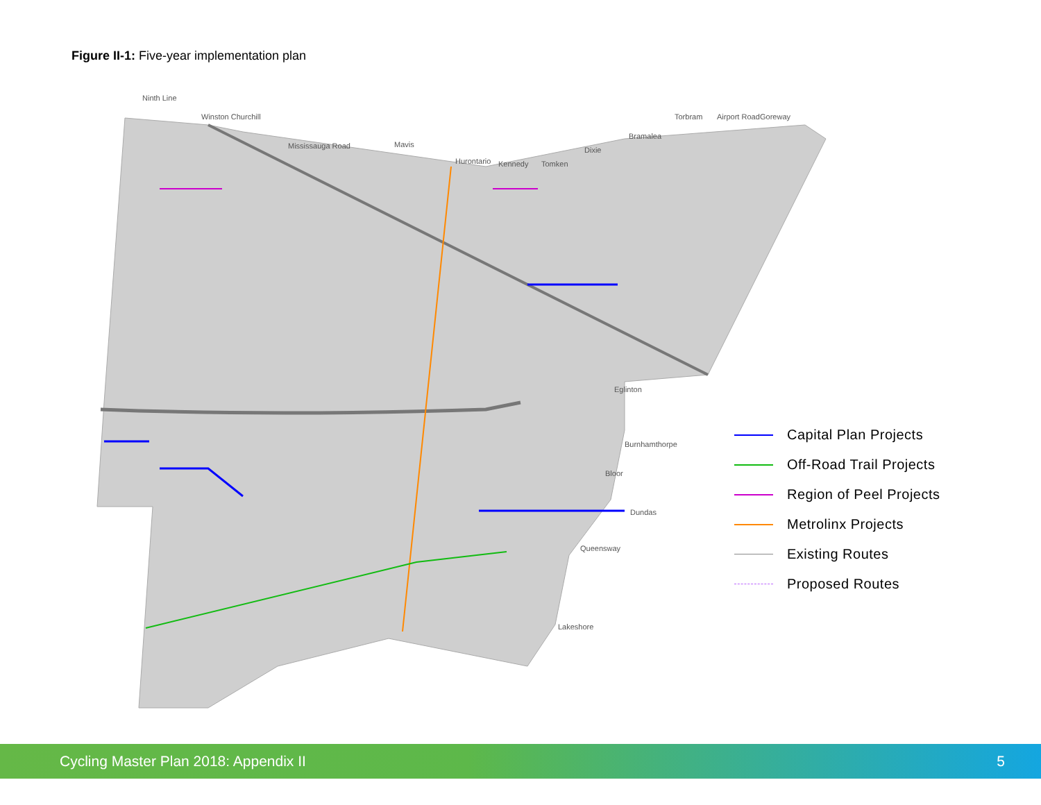Figure II-1: Five-year implementation plan
Eglinton
Burnhamthorpe
Bloor
Dundas
Queensway
Lakeshore
Ninth Line
Winston Churchill
Mississauga Road
Mavis
Hurontario
Kennedy
Tomken
Dixie
Bramalea
Torbram
Airport Road
Goreway
Capital Plan Projects
Off-Road Trail Projects
Region of Peel Projects
Metrolinx Projects
Existing Routes
Proposed Routes
Cycling Master Plan 2018: Appendix II 5